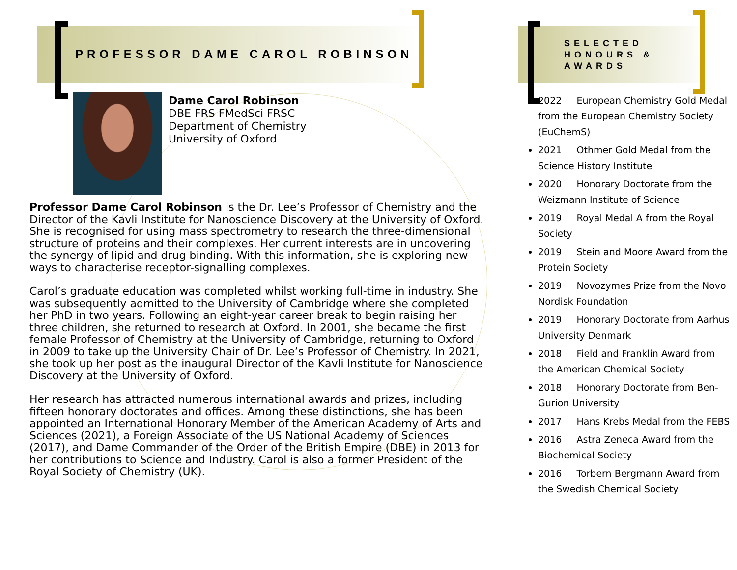PROFESSOR DAME CAROL ROBINSON
Dame Carol Robinson
DBE FRS FMedSci FRSC
Department of Chemistry
University of Oxford
Professor Dame Carol Robinson is the Dr. Lee’s Professor of Chemistry and the Director of the Kavli Institute for Nanoscience Discovery at the University of Oxford. She is recognised for using mass spectrometry to research the three-dimensional structure of proteins and their complexes. Her current interests are in uncovering the synergy of lipid and drug binding. With this information, she is exploring new ways to characterise receptor-signalling complexes.
Carol’s graduate education was completed whilst working full-time in industry. She was subsequently admitted to the University of Cambridge where she completed her PhD in two years. Following an eight-year career break to begin raising her three children, she returned to research at Oxford. In 2001, she became the first female Professor of Chemistry at the University of Cambridge, returning to Oxford in 2009 to take up the University Chair of Dr. Lee’s Professor of Chemistry. In 2021, she took up her post as the inaugural Director of the Kavli Institute for Nanoscience Discovery at the University of Oxford.
Her research has attracted numerous international awards and prizes, including fifteen honorary doctorates and offices. Among these distinctions, she has been appointed an International Honorary Member of the American Academy of Arts and Sciences (2021), a Foreign Associate of the US National Academy of Sciences (2017), and Dame Commander of the Order of the British Empire (DBE) in 2013 for her contributions to Science and Industry. Carol is also a former President of the Royal Society of Chemistry (UK).
SELECTED
HONOURS &
AWARDS
2022 European Chemistry Gold Medal from the European Chemistry Society (EuChemS)
2021 Othmer Gold Medal from the Science History Institute
2020 Honorary Doctorate from the Weizmann Institute of Science
2019 Royal Medal A from the Royal Society
2019 Stein and Moore Award from the Protein Society
2019 Novozymes Prize from the Novo Nordisk Foundation
2019 Honorary Doctorate from Aarhus University Denmark
2018 Field and Franklin Award from the American Chemical Society
2018 Honorary Doctorate from Ben-Gurion University
2017 Hans Krebs Medal from the FEBS
2016 Astra Zeneca Award from the Biochemical Society
2016 Torbern Bergmann Award from the Swedish Chemical Society